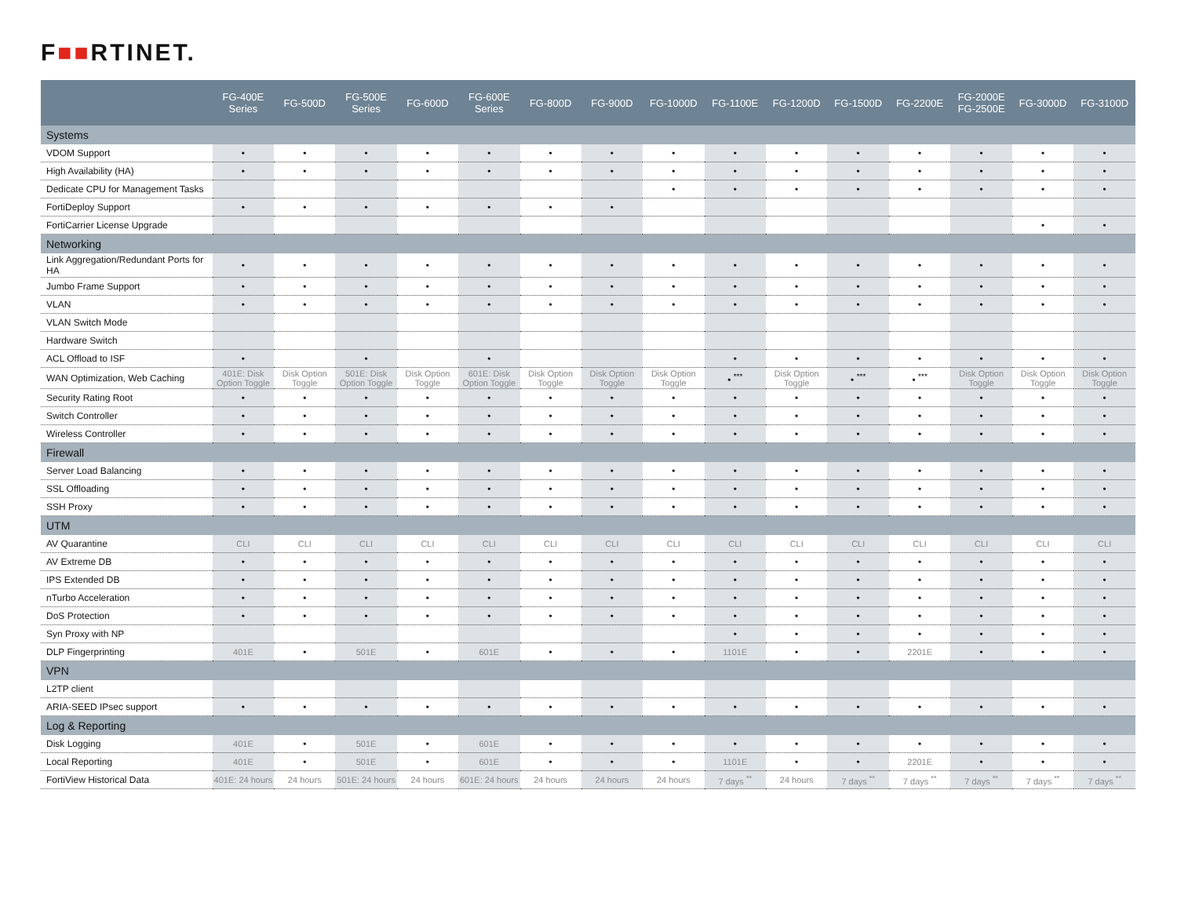F■■RTINET.
| | FG-400E Series | FG-500D | FG-500E Series | FG-600D | FG-600E Series | FG-800D | FG-900D | FG-1000D | FG-1100E | FG-1200D | FG-1500D | FG-2200E | FG-2000E FG-2500E | FG-3000D | FG-3100D |
| --- | --- | --- | --- | --- | --- | --- | --- | --- | --- | --- | --- | --- | --- | --- | --- |
| Systems | | | | | | | | | | | | | | | |
| VDOM Support | • | • | • | • | • | • | • | • | • | • | • | • | • | • | • |
| High Availability (HA) | • | • | • | • | • | • | • | • | • | • | • | • | • | • | • |
| Dedicate CPU for Management Tasks | | | | | | | | • | • | • | • | • | • | • | • |
| FortiDeploy Support | • | • | • | • | • | • | • | | | | | | | | |
| FortiCarrier License Upgrade | | | | | | | | | | | | | | • | • |
| Networking | | | | | | | | | | | | | | | |
| Link Aggregation/Redundant Ports for HA | • | • | • | • | • | • | • | • | • | • | • | • | • | • | • |
| Jumbo Frame Support | • | • | • | • | • | • | • | • | • | • | • | • | • | • | • |
| VLAN | • | • | • | • | • | • | • | • | • | • | • | • | • | • | • |
| VLAN Switch Mode | | | | | | | | | | | | | | | |
| Hardware Switch | | | | | | | | | | | | | | | |
| ACL Offload to ISF | • | | • | | • | | | | • | • | • | • | • | • | • |
| WAN Optimization, Web Caching | 401E: Disk Option Toggle | Disk Option Toggle | 501E: Disk Option Toggle | Disk Option Toggle | 601E: Disk Option Toggle | Disk Option Toggle | Disk Option Toggle | Disk Option Toggle | • <sup>***</sup> | Disk Option Toggle | • <sup>***</sup> | • <sup>***</sup> | Disk Option Toggle | Disk Option Toggle | Disk Option Toggle |
| Security Rating Root | • | • | • | • | • | • | • | • | • | • | • | • | • | • | • |
| Switch Controller | • | • | • | • | • | • | • | • | • | • | • | • | • | • | • |
| Wireless Controller | • | • | • | • | • | • | • | • | • | • | • | • | • | • | • |
| Firewall | | | | | | | | | | | | | | | |
| Server Load Balancing | • | • | • | • | • | • | • | • | • | • | • | • | • | • | • |
| SSL Offloading | • | • | • | • | • | • | • | • | • | • | • | • | • | • | • |
| SSH Proxy | • | • | • | • | • | • | • | • | • | • | • | • | • | • | • |
| UTM | | | | | | | | | | | | | | | |
| AV Quarantine | CLI | CLI | CLI | CLI | CLI | CLI | CLI | CLI | CLI | CLI | CLI | CLI | CLI | CLI | CLI |
| AV Extreme DB | • | • | • | • | • | • | • | • | • | • | • | • | • | • | • |
| IPS Extended DB | • | • | • | • | • | • | • | • | • | • | • | • | • | • | • |
| nTurbo Acceleration | • | • | • | • | • | • | • | • | • | • | • | • | • | • | • |
| DoS Protection | • | • | • | • | • | • | • | • | • | • | • | • | • | • | • |
| Syn Proxy with NP | | | | | | | | | • | • | • | • | • | • | • |
| DLP Fingerprinting | 401E | • | 501E | • | 601E | • | • | • | 1101E | • | • | 2201E | • | • | • |
| VPN | | | | | | | | | | | | | | | |
| L2TP client | | | | | | | | | | | | | | | |
| ARIA-SEED IPsec support | • | • | • | • | • | • | • | • | • | • | • | • | • | • | • |
| Log & Reporting | | | | | | | | | | | | | | | |
| Disk Logging | 401E | • | 501E | • | 601E | • | • | • | • | • | • | • | • | • | • |
| Local Reporting | 401E | • | 501E | • | 601E | • | • | • | 1101E | • | • | 2201E | • | • | • |
| FortiView Historical Data | 401E: 24 hours | 24 hours | 501E: 24 hours | 24 hours | 601E: 24 hours | 24 hours | 24 hours | 24 hours | 7 days <sup>**</sup> | 24 hours | 7 days <sup>**</sup> | 7 days <sup>**</sup> | 7 days <sup>**</sup> | 7 days <sup>**</sup> | 7 days <sup>**</sup> |